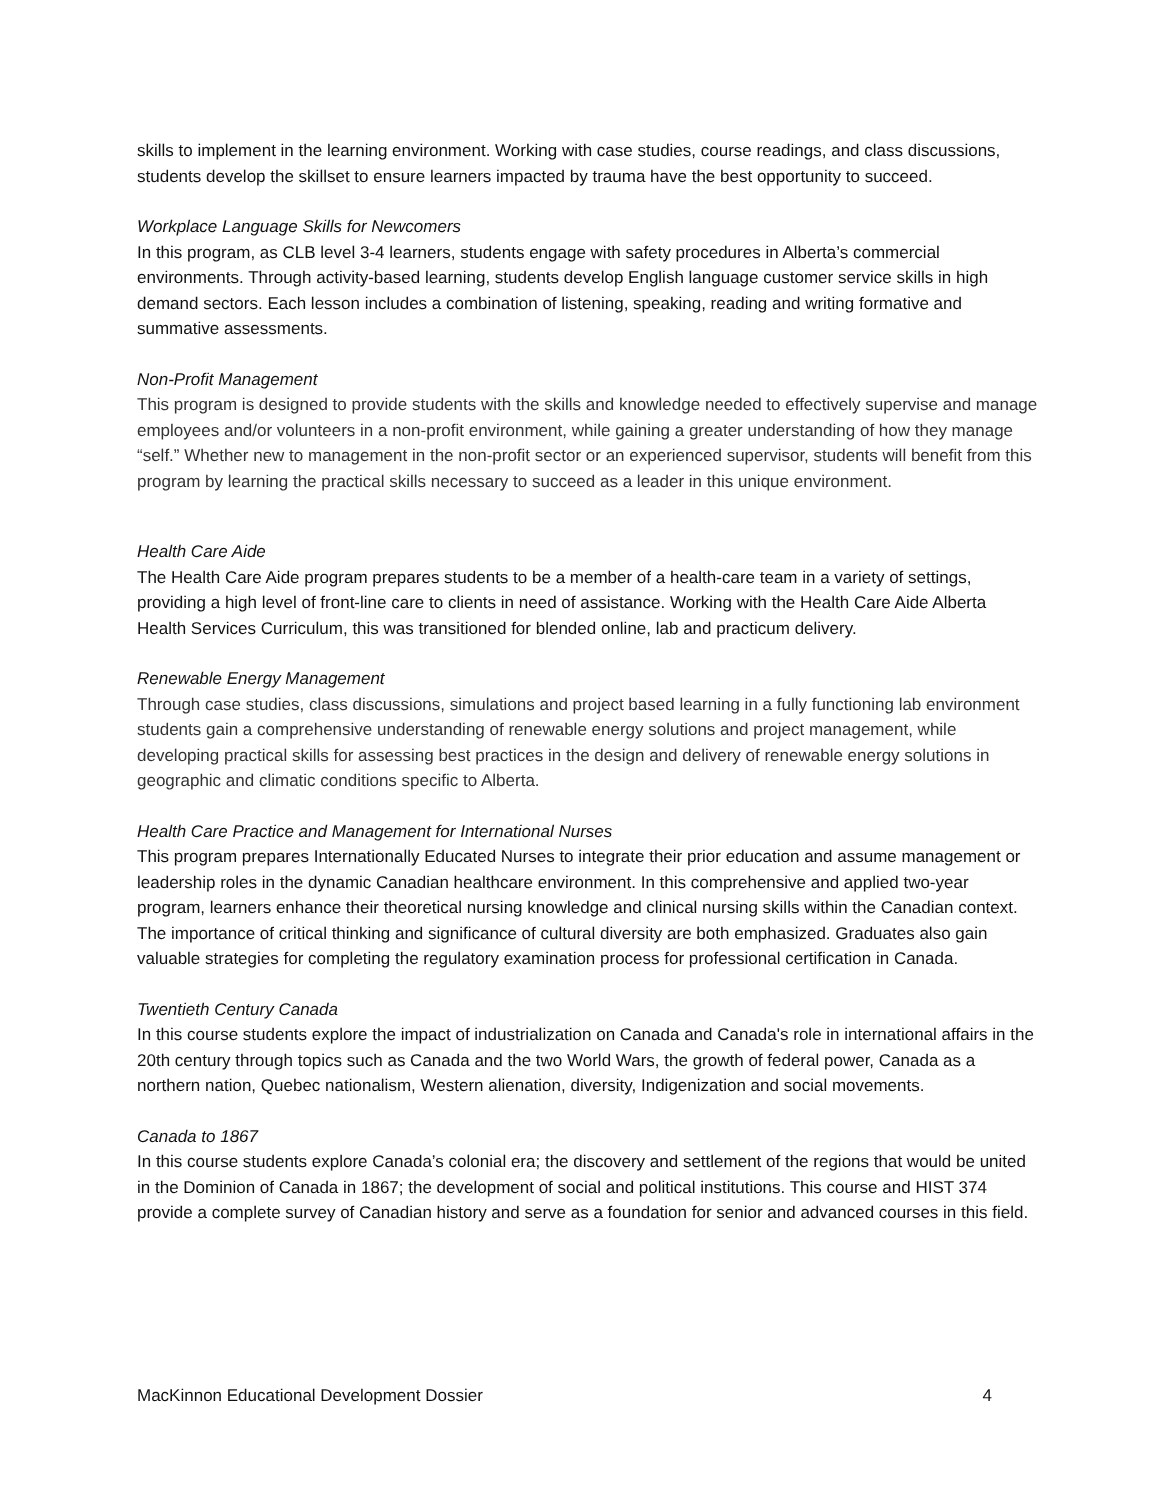skills to implement in the learning environment. Working with case studies, course readings, and class discussions, students develop the skillset to ensure learners impacted by trauma have the best opportunity to succeed.
Workplace Language Skills for Newcomers
In this program, as CLB level 3-4 learners, students engage with safety procedures in Alberta’s commercial environments. Through activity-based learning, students develop English language customer service skills in high demand sectors. Each lesson includes a combination of listening, speaking, reading and writing formative and summative assessments.
Non-Profit Management
This program is designed to provide students with the skills and knowledge needed to effectively supervise and manage employees and/or volunteers in a non-profit environment, while gaining a greater understanding of how they manage “self.” Whether new to management in the non-profit sector or an experienced supervisor, students will benefit from this program by learning the practical skills necessary to succeed as a leader in this unique environment.
Health Care Aide
The Health Care Aide program prepares students to be a member of a health-care team in a variety of settings, providing a high level of front-line care to clients in need of assistance. Working with the Health Care Aide Alberta Health Services Curriculum, this was transitioned for blended online, lab and practicum delivery.
Renewable Energy Management
Through case studies, class discussions, simulations and project based learning in a fully functioning lab environment students gain a comprehensive understanding of renewable energy solutions and project management, while developing practical skills for assessing best practices in the design and delivery of renewable energy solutions in geographic and climatic conditions specific to Alberta.
Health Care Practice and Management for International Nurses
This program prepares Internationally Educated Nurses to integrate their prior education and assume management or leadership roles in the dynamic Canadian healthcare environment. In this comprehensive and applied two-year program, learners enhance their theoretical nursing knowledge and clinical nursing skills within the Canadian context. The importance of critical thinking and significance of cultural diversity are both emphasized. Graduates also gain valuable strategies for completing the regulatory examination process for professional certification in Canada.
Twentieth Century Canada
In this course students explore the impact of industrialization on Canada and Canada's role in international affairs in the 20th century through topics such as Canada and the two World Wars, the growth of federal power, Canada as a northern nation, Quebec nationalism, Western alienation, diversity, Indigenization and social movements.
Canada to 1867
In this course students explore Canada’s colonial era; the discovery and settlement of the regions that would be united in the Dominion of Canada in 1867; the development of social and political institutions. This course and HIST 374 provide a complete survey of Canadian history and serve as a foundation for senior and advanced courses in this field.
MacKinnon Educational Development Dossier 4